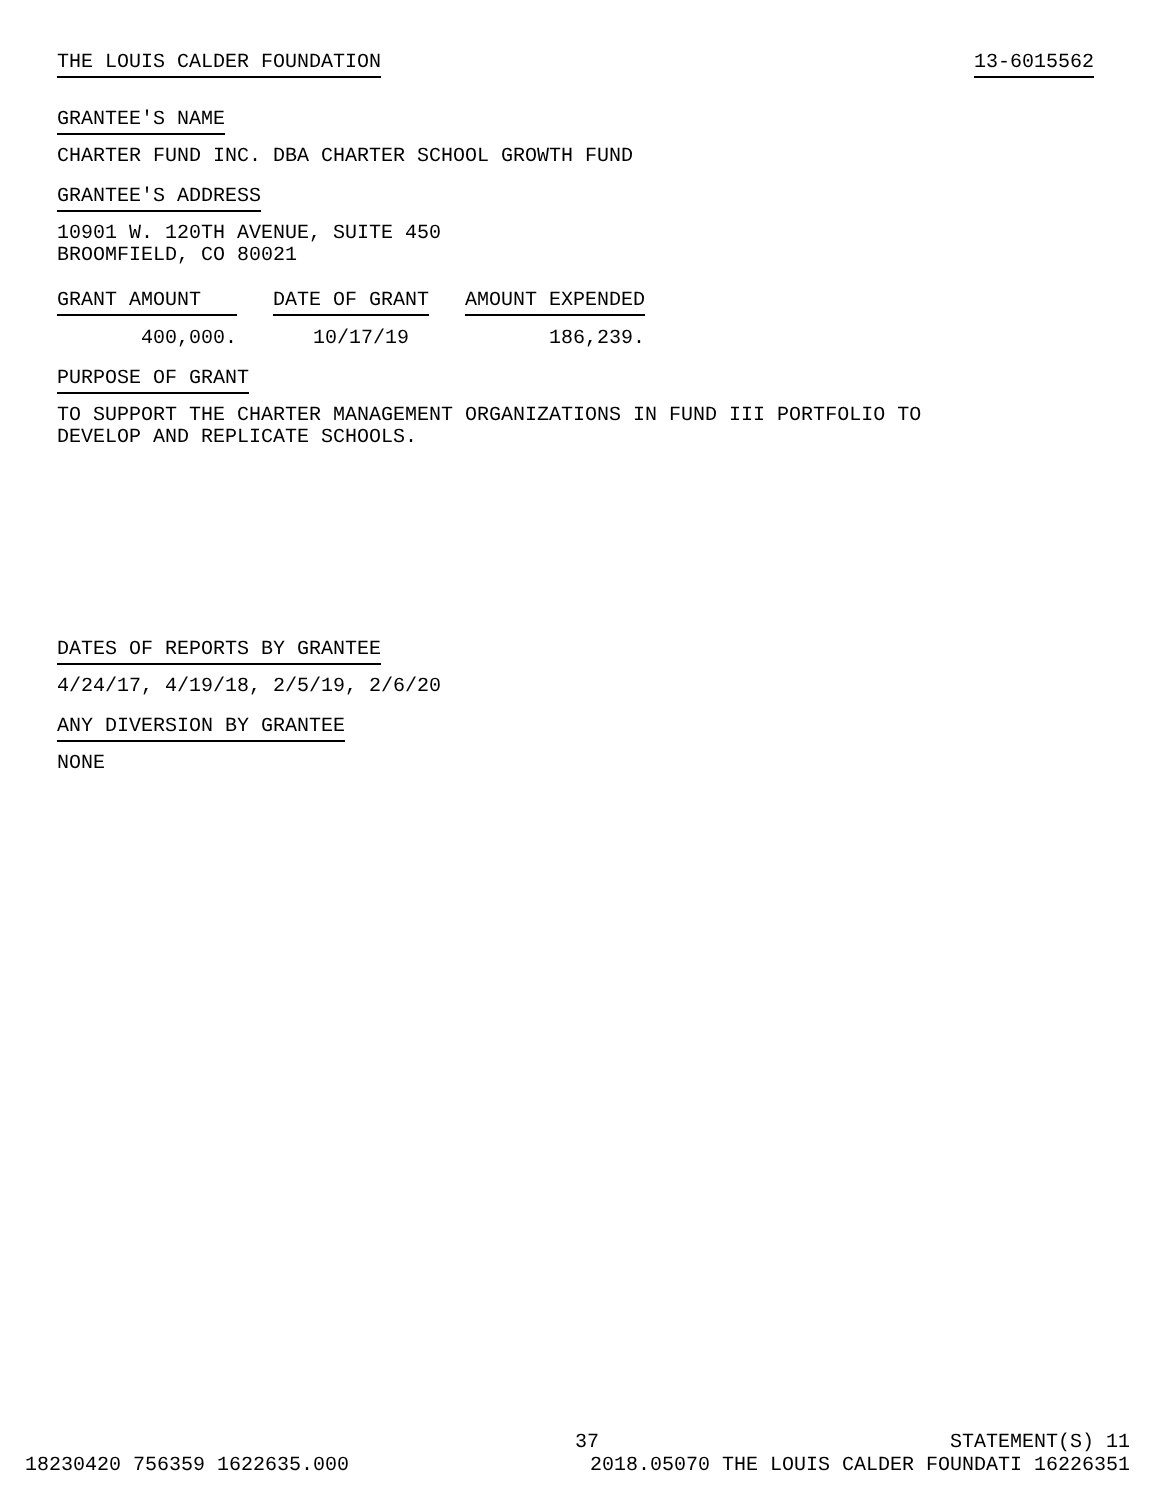THE LOUIS CALDER FOUNDATION 13-6015562
GRANTEE'S NAME
CHARTER FUND INC. DBA CHARTER SCHOOL GROWTH FUND
GRANTEE'S ADDRESS
10901 W. 120TH AVENUE, SUITE 450
BROOMFIELD, CO 80021
| GRANT AMOUNT | DATE OF GRANT | AMOUNT EXPENDED |
| --- | --- | --- |
| 400,000. | 10/17/19 | 186,239. |
PURPOSE OF GRANT
TO SUPPORT THE CHARTER MANAGEMENT ORGANIZATIONS IN FUND III PORTFOLIO TO
DEVELOP AND REPLICATE SCHOOLS.
DATES OF REPORTS BY GRANTEE
4/24/17, 4/19/18, 2/5/19, 2/6/20
ANY DIVERSION BY GRANTEE
NONE
37 STATEMENT(S) 11
18230420 756359 1622635.000 2018.05070 THE LOUIS CALDER FOUNDATI 16226351